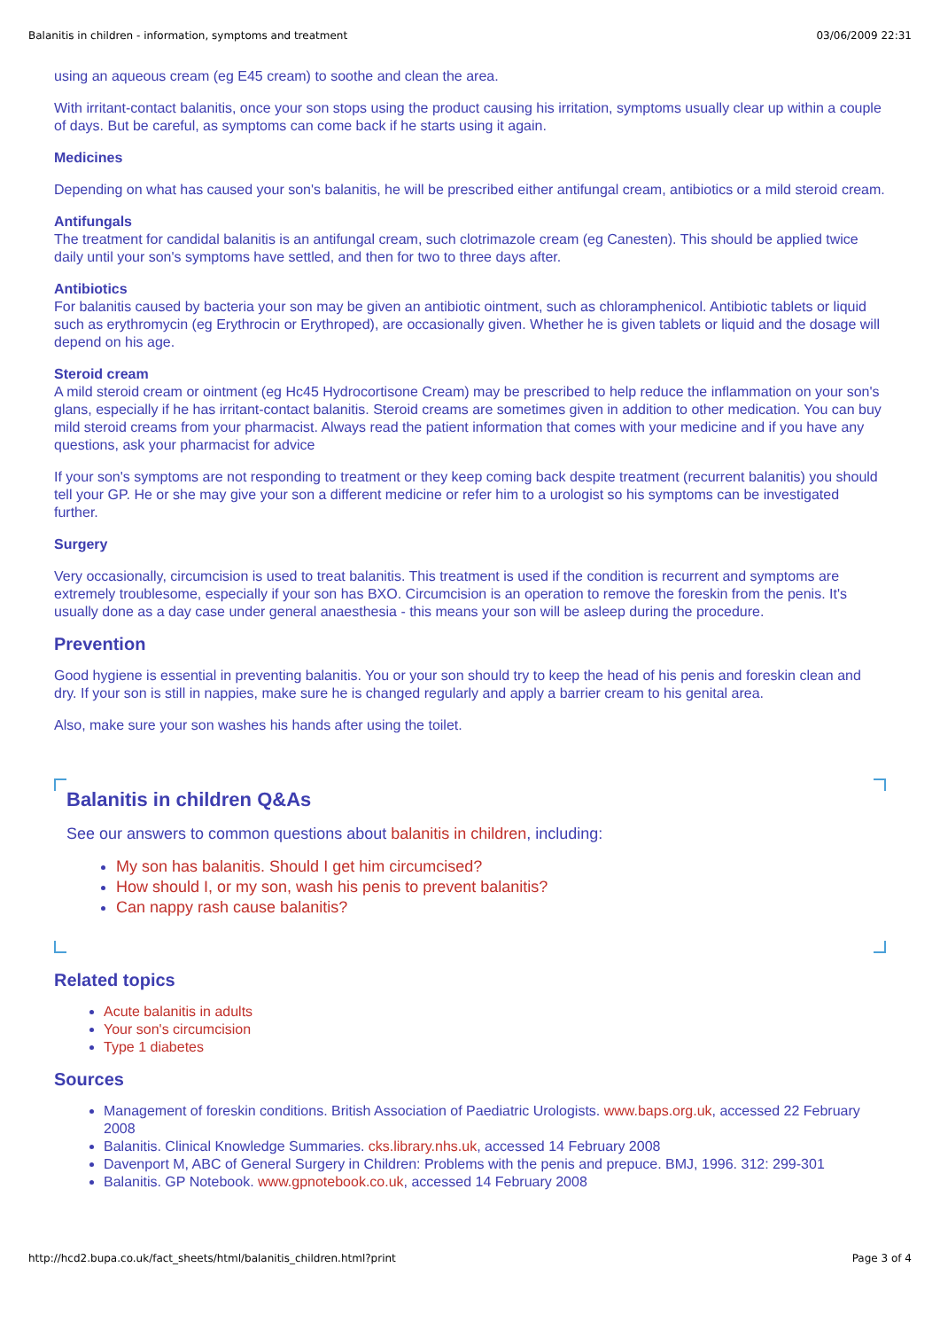Balanitis in children - information, symptoms and treatment 03/06/2009 22:31
using an aqueous cream (eg E45 cream) to soothe and clean the area.
With irritant-contact balanitis, once your son stops using the product causing his irritation, symptoms usually clear up within a couple of days. But be careful, as symptoms can come back if he starts using it again.
Medicines
Depending on what has caused your son's balanitis, he will be prescribed either antifungal cream, antibiotics or a mild steroid cream.
Antifungals
The treatment for candidal balanitis is an antifungal cream, such clotrimazole cream (eg Canesten). This should be applied twice daily until your son's symptoms have settled, and then for two to three days after.
Antibiotics
For balanitis caused by bacteria your son may be given an antibiotic ointment, such as chloramphenicol. Antibiotic tablets or liquid such as erythromycin (eg Erythrocin or Erythroped), are occasionally given. Whether he is given tablets or liquid and the dosage will depend on his age.
Steroid cream
A mild steroid cream or ointment (eg Hc45 Hydrocortisone Cream) may be prescribed to help reduce the inflammation on your son's glans, especially if he has irritant-contact balanitis. Steroid creams are sometimes given in addition to other medication. You can buy mild steroid creams from your pharmacist. Always read the patient information that comes with your medicine and if you have any questions, ask your pharmacist for advice
If your son's symptoms are not responding to treatment or they keep coming back despite treatment (recurrent balanitis) you should tell your GP. He or she may give your son a different medicine or refer him to a urologist so his symptoms can be investigated further.
Surgery
Very occasionally, circumcision is used to treat balanitis. This treatment is used if the condition is recurrent and symptoms are extremely troublesome, especially if your son has BXO. Circumcision is an operation to remove the foreskin from the penis. It's usually done as a day case under general anaesthesia - this means your son will be asleep during the procedure.
Prevention
Good hygiene is essential in preventing balanitis. You or your son should try to keep the head of his penis and foreskin clean and dry. If your son is still in nappies, make sure he is changed regularly and apply a barrier cream to his genital area.
Also, make sure your son washes his hands after using the toilet.
Balanitis in children Q&As
See our answers to common questions about balanitis in children, including:
My son has balanitis. Should I get him circumcised?
How should I, or my son, wash his penis to prevent balanitis?
Can nappy rash cause balanitis?
Related topics
Acute balanitis in adults
Your son's circumcision
Type 1 diabetes
Sources
Management of foreskin conditions. British Association of Paediatric Urologists. www.baps.org.uk, accessed 22 February 2008
Balanitis. Clinical Knowledge Summaries. cks.library.nhs.uk, accessed 14 February 2008
Davenport M, ABC of General Surgery in Children: Problems with the penis and prepuce. BMJ, 1996. 312: 299-301
Balanitis. GP Notebook. www.gpnotebook.co.uk, accessed 14 February 2008
http://hcd2.bupa.co.uk/fact_sheets/html/balanitis_children.html?print Page 3 of 4